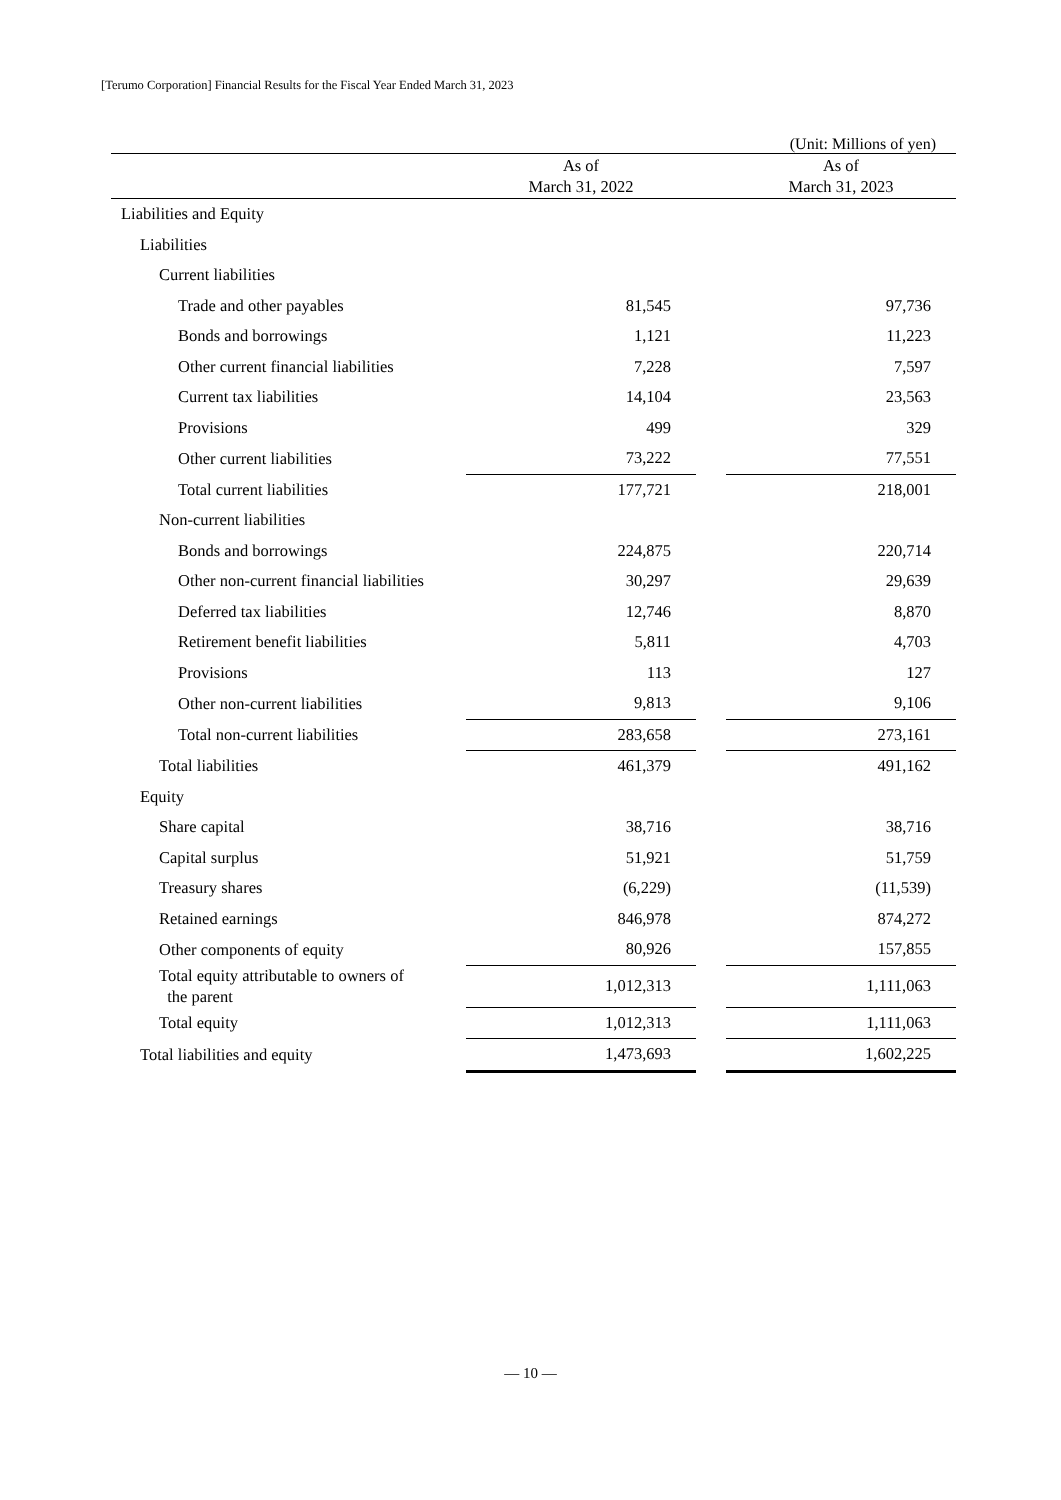[Terumo Corporation] Financial Results for the Fiscal Year Ended March 31, 2023
(Unit: Millions of yen)
| | As of March 31, 2022 | | As of March 31, 2023 |
| --- | --- | --- | --- |
| Liabilities and Equity | | | |
| Liabilities | | | |
| Current liabilities | | | |
| Trade and other payables | 81,545 | | 97,736 |
| Bonds and borrowings | 1,121 | | 11,223 |
| Other current financial liabilities | 7,228 | | 7,597 |
| Current tax liabilities | 14,104 | | 23,563 |
| Provisions | 499 | | 329 |
| Other current liabilities | 73,222 | | 77,551 |
| Total current liabilities | 177,721 | | 218,001 |
| Non-current liabilities | | | |
| Bonds and borrowings | 224,875 | | 220,714 |
| Other non-current financial liabilities | 30,297 | | 29,639 |
| Deferred tax liabilities | 12,746 | | 8,870 |
| Retirement benefit liabilities | 5,811 | | 4,703 |
| Provisions | 113 | | 127 |
| Other non-current liabilities | 9,813 | | 9,106 |
| Total non-current liabilities | 283,658 | | 273,161 |
| Total liabilities | 461,379 | | 491,162 |
| Equity | | | |
| Share capital | 38,716 | | 38,716 |
| Capital surplus | 51,921 | | 51,759 |
| Treasury shares | (6,229) | | (11,539) |
| Retained earnings | 846,978 | | 874,272 |
| Other components of equity | 80,926 | | 157,855 |
| Total equity attributable to owners of the parent | 1,012,313 | | 1,111,063 |
| Total equity | 1,012,313 | | 1,111,063 |
| Total liabilities and equity | 1,473,693 | | 1,602,225 |
— 10 —